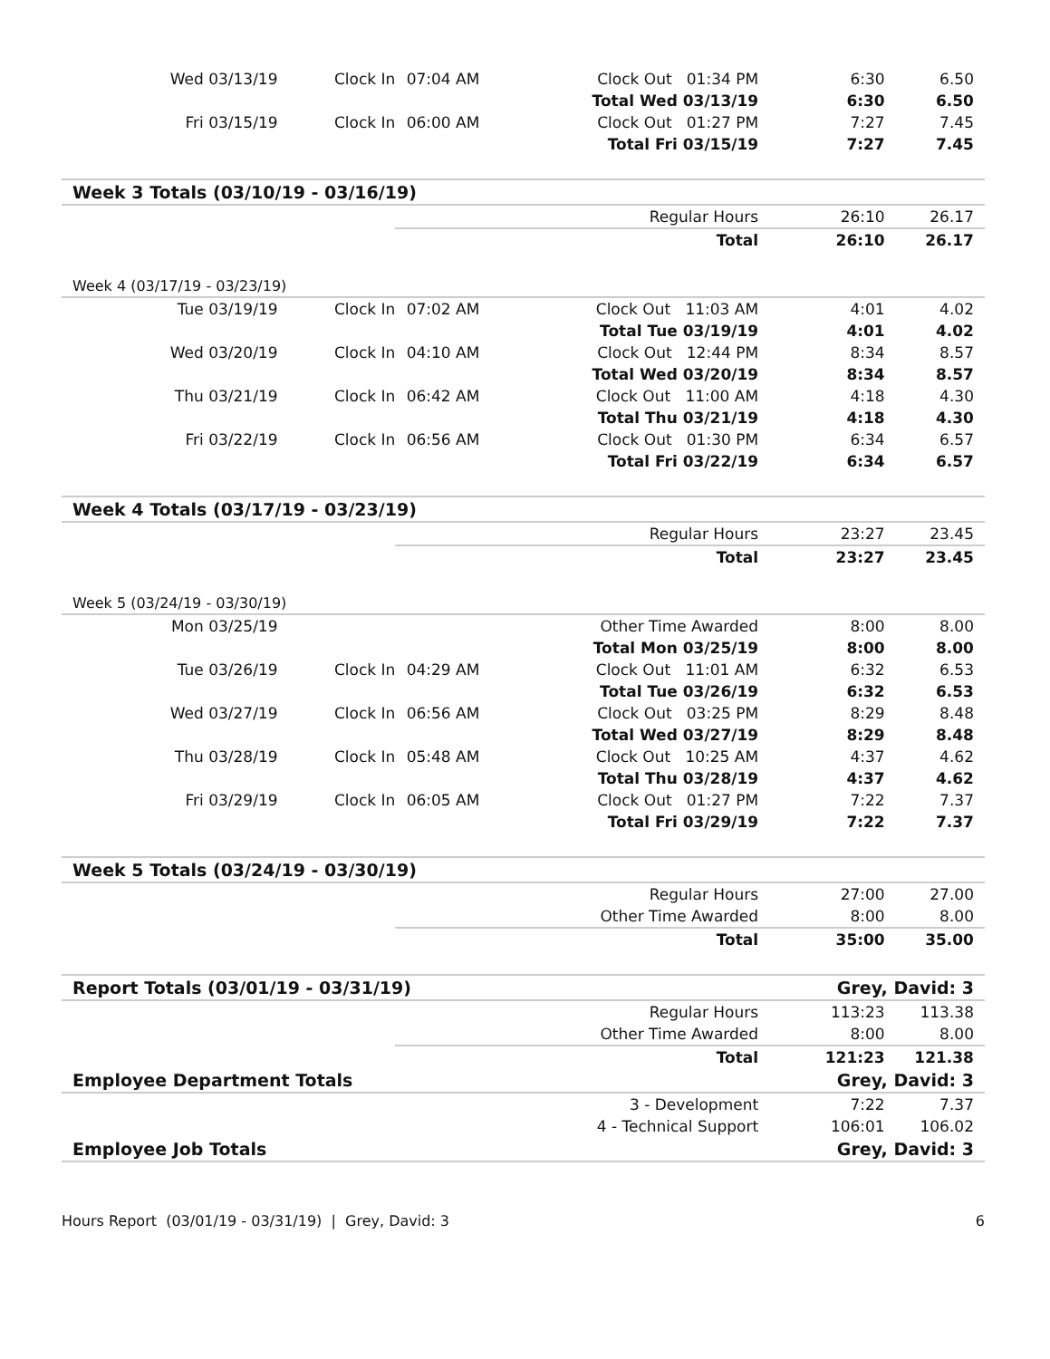| Wed 03/13/19 | Clock In | 07:04 AM | Clock Out 01:34 PM | 6:30 | 6.50 | |
| | | | Total Wed 03/13/19 | 6:30 | 6.50 | |
| Fri 03/15/19 | Clock In | 06:00 AM | Clock Out 01:27 PM | 7:27 | 7.45 | |
| | | | Total Fri 03/15/19 | 7:27 | 7.45 | |
| Week 3 Totals (03/10/19 - 03/16/19) | | | | | | |
| | | | Regular Hours | 26:10 | 26.17 | |
| | | | Total | 26:10 | 26.17 | |
| Week 4 (03/17/19 - 03/23/19) | | | | | | |
| Tue 03/19/19 | Clock In | 07:02 AM | Clock Out 11:03 AM | 4:01 | 4.02 | |
| | | | Total Tue 03/19/19 | 4:01 | 4.02 | |
| Wed 03/20/19 | Clock In | 04:10 AM | Clock Out 12:44 PM | 8:34 | 8.57 | |
| | | | Total Wed 03/20/19 | 8:34 | 8.57 | |
| Thu 03/21/19 | Clock In | 06:42 AM | Clock Out 11:00 AM | 4:18 | 4.30 | |
| | | | Total Thu 03/21/19 | 4:18 | 4.30 | |
| Fri 03/22/19 | Clock In | 06:56 AM | Clock Out 01:30 PM | 6:34 | 6.57 | |
| | | | Total Fri 03/22/19 | 6:34 | 6.57 | |
| Week 4 Totals (03/17/19 - 03/23/19) | | | | | | |
| | | | Regular Hours | 23:27 | 23.45 | |
| | | | Total | 23:27 | 23.45 | |
| Week 5 (03/24/19 - 03/30/19) | | | | | | |
| Mon 03/25/19 | | | Other Time Awarded | 8:00 | 8.00 | |
| | | | Total Mon 03/25/19 | 8:00 | 8.00 | |
| Tue 03/26/19 | Clock In | 04:29 AM | Clock Out 11:01 AM | 6:32 | 6.53 | |
| | | | Total Tue 03/26/19 | 6:32 | 6.53 | |
| Wed 03/27/19 | Clock In | 06:56 AM | Clock Out 03:25 PM | 8:29 | 8.48 | |
| | | | Total Wed 03/27/19 | 8:29 | 8.48 | |
| Thu 03/28/19 | Clock In | 05:48 AM | Clock Out 10:25 AM | 4:37 | 4.62 | |
| | | | Total Thu 03/28/19 | 4:37 | 4.62 | |
| Fri 03/29/19 | Clock In | 06:05 AM | Clock Out 01:27 PM | 7:22 | 7.37 | |
| | | | Total Fri 03/29/19 | 7:22 | 7.37 | |
| Week 5 Totals (03/24/19 - 03/30/19) | | | | | | |
| | | | Regular Hours | 27:00 | 27.00 | |
| | | | Other Time Awarded | 8:00 | 8.00 | |
| | | | Total | 35:00 | 35.00 | |
| Report Totals (03/01/19 - 03/31/19) | | | | Grey, David: 3 | | |
| | | | Regular Hours | 113:23 | 113.38 | |
| | | | Other Time Awarded | 8:00 | 8.00 | |
| | | | Total | 121:23 | 121.38 | |
| Employee Department Totals | | | | Grey, David: 3 | | |
| | | | 3 - Development | 7:22 | 7.37 | |
| | | | 4 - Technical Support | 106:01 | 106.02 | |
| Employee Job Totals | | | | Grey, David: 3 | | |
Hours Report (03/01/19 - 03/31/19) | Grey, David: 3 6